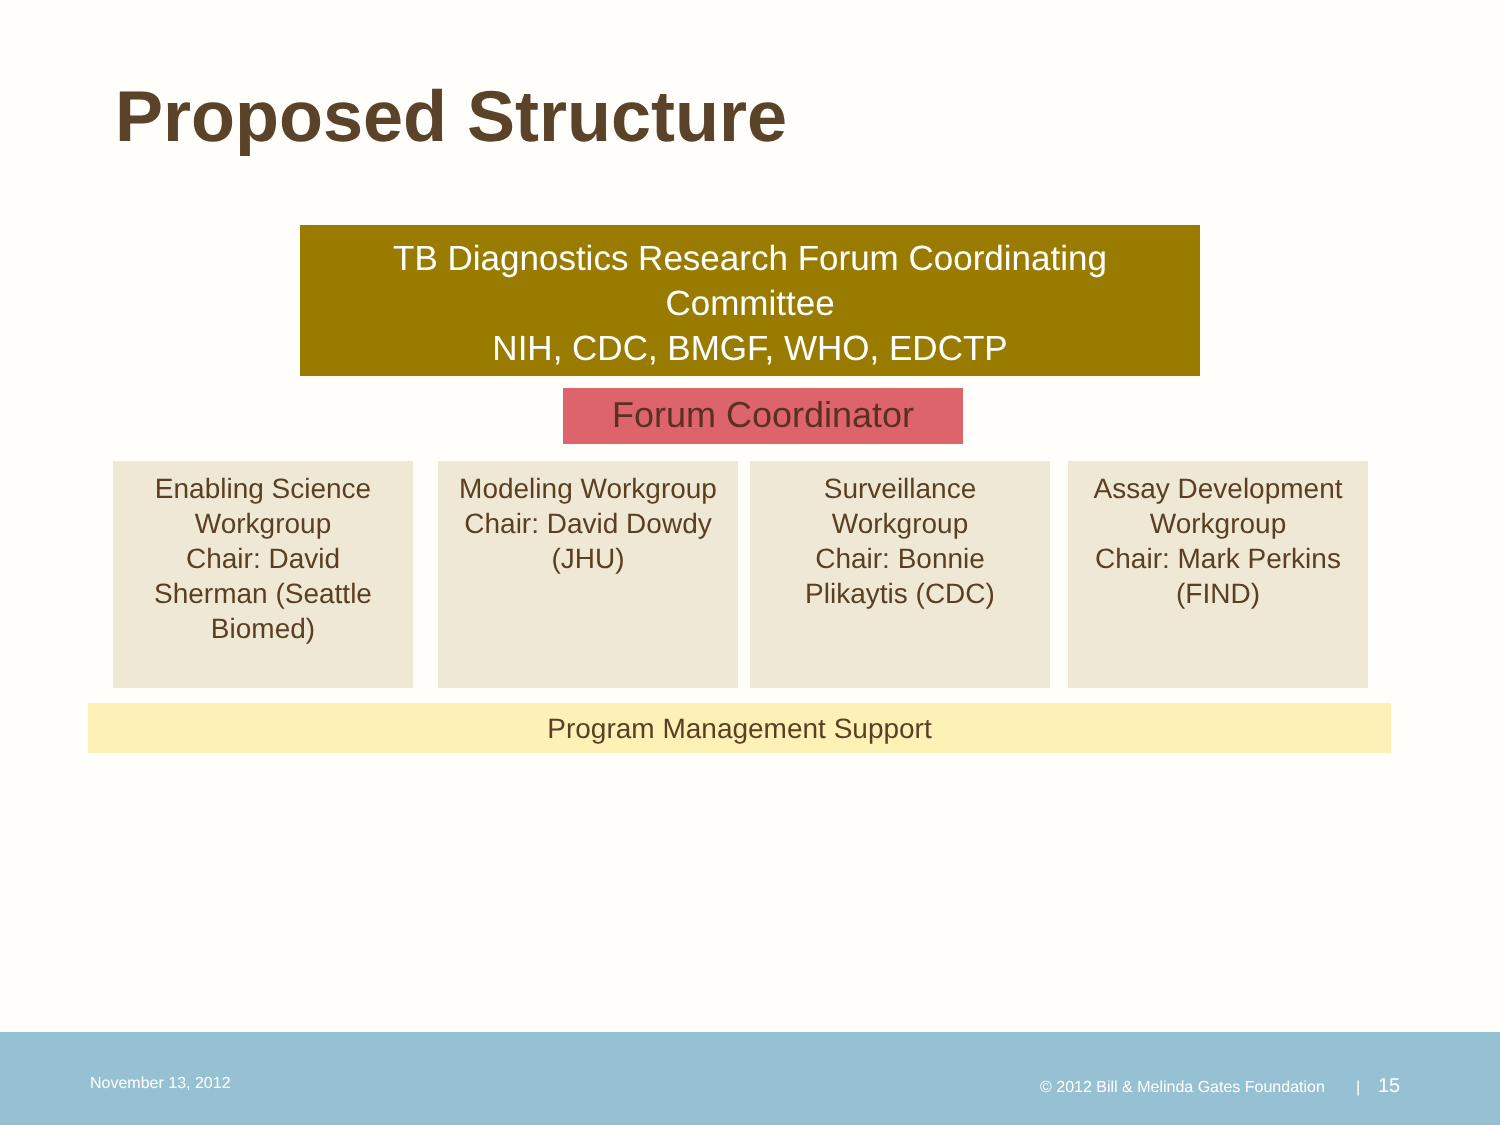Proposed Structure
TB Diagnostics Research Forum Coordinating
Committee
NIH, CDC, BMGF, WHO, EDCTP
Forum Coordinator
Enabling Science
Workgroup
Chair: David
Sherman (Seattle
Biomed)
Modeling Workgroup
Chair: David Dowdy
(JHU)
Surveillance
Workgroup
Chair: Bonnie
Plikaytis (CDC)
Assay Development
Workgroup
Chair: Mark Perkins
(FIND)
Program Management Support
November 13, 2012 © 2012 Bill & Melinda Gates Foundation | 15